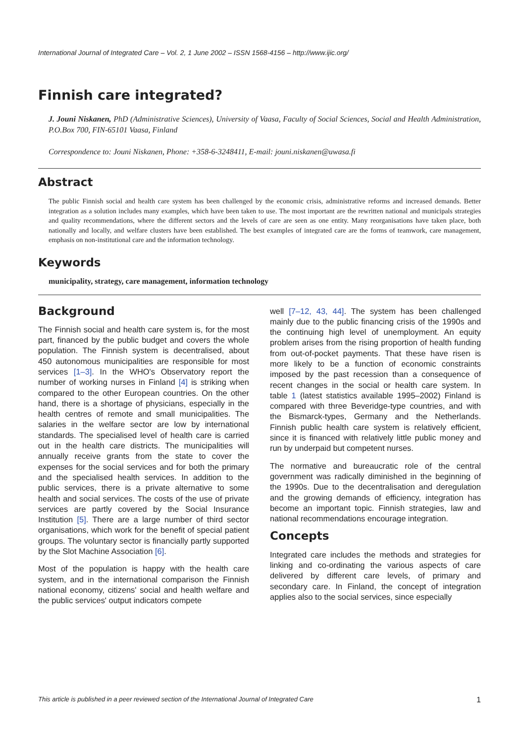International Journal of Integrated Care – Vol. 2, 1 June 2002 – ISSN 1568-4156 – http://www.ijic.org/
Finnish care integrated?
J. Jouni Niskanen, PhD (Administrative Sciences), University of Vaasa, Faculty of Social Sciences, Social and Health Administration, P.O.Box 700, FIN-65101 Vaasa, Finland
Correspondence to: Jouni Niskanen, Phone: +358-6-3248411, E-mail: jouni.niskanen@uwasa.fi
Abstract
The public Finnish social and health care system has been challenged by the economic crisis, administrative reforms and increased demands. Better integration as a solution includes many examples, which have been taken to use. The most important are the rewritten national and municipals strategies and quality recommendations, where the different sectors and the levels of care are seen as one entity. Many reorganisations have taken place, both nationally and locally, and welfare clusters have been established. The best examples of integrated care are the forms of teamwork, care management, emphasis on non-institutional care and the information technology.
Keywords
municipality, strategy, care management, information technology
Background
The Finnish social and health care system is, for the most part, financed by the public budget and covers the whole population. The Finnish system is decentralised, about 450 autonomous municipalities are responsible for most services [1–3]. In the WHO's Observatory report the number of working nurses in Finland [4] is striking when compared to the other European countries. On the other hand, there is a shortage of physicians, especially in the health centres of remote and small municipalities. The salaries in the welfare sector are low by international standards. The specialised level of health care is carried out in the health care districts. The municipalities will annually receive grants from the state to cover the expenses for the social services and for both the primary and the specialised health services. In addition to the public services, there is a private alternative to some health and social services. The costs of the use of private services are partly covered by the Social Insurance Institution [5]. There are a large number of third sector organisations, which work for the benefit of special patient groups. The voluntary sector is financially partly supported by the Slot Machine Association [6].
Most of the population is happy with the health care system, and in the international comparison the Finnish national economy, citizens' social and health welfare and the public services' output indicators compete
well [7–12, 43, 44]. The system has been challenged mainly due to the public financing crisis of the 1990s and the continuing high level of unemployment. An equity problem arises from the rising proportion of health funding from out-of-pocket payments. That these have risen is more likely to be a function of economic constraints imposed by the past recession than a consequence of recent changes in the social or health care system. In table 1 (latest statistics available 1995–2002) Finland is compared with three Beveridge-type countries, and with the Bismarck-types, Germany and the Netherlands. Finnish public health care system is relatively efficient, since it is financed with relatively little public money and run by underpaid but competent nurses.
The normative and bureaucratic role of the central government was radically diminished in the beginning of the 1990s. Due to the decentralisation and deregulation and the growing demands of efficiency, integration has become an important topic. Finnish strategies, law and national recommendations encourage integration.
Concepts
Integrated care includes the methods and strategies for linking and co-ordinating the various aspects of care delivered by different care levels, of primary and secondary care. In Finland, the concept of integration applies also to the social services, since especially
This article is published in a peer reviewed section of the International Journal of Integrated Care 1